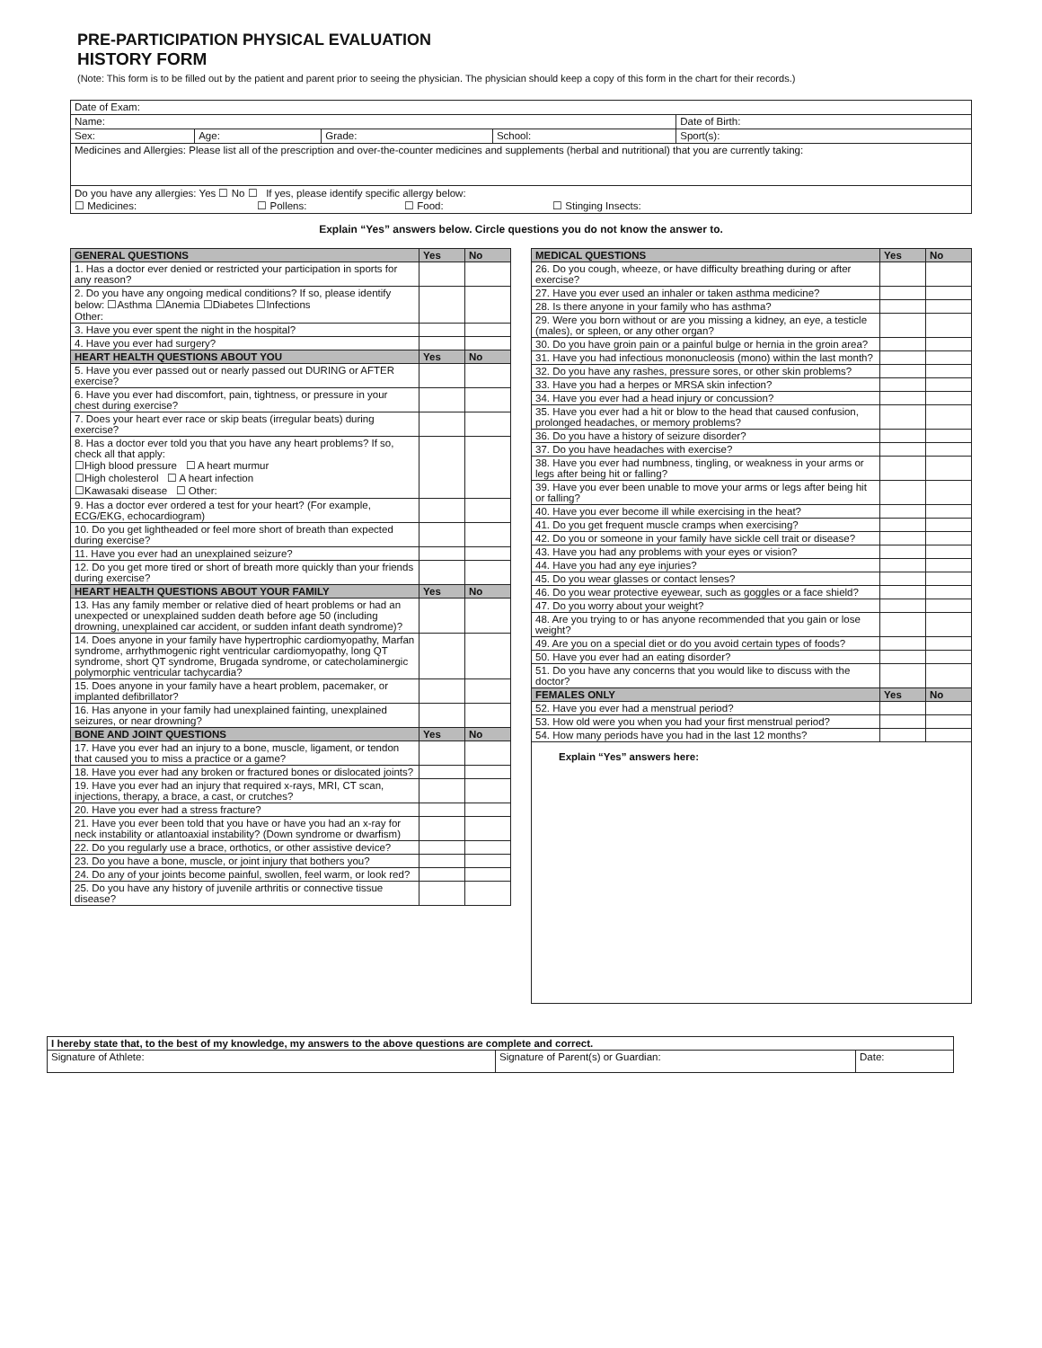PRE-PARTICIPATION PHYSICAL EVALUATION
HISTORY FORM
(Note: This form is to be filled out by the patient and parent prior to seeing the physician. The physician should keep a copy of this form in the chart for their records.)
| Date of Exam: | | | | |
| Name: | | | | Date of Birth: |
| Sex: | Age: | Grade: | School: | Sport(s): |
| Medicines and Allergies: Please list all of the prescription and over-the-counter medicines and supplements (herbal and nutritional) that you are currently taking: | | | | |
| Do you have any allergies: Yes ☐ No ☐ If yes, please identify specific allergy below: ☐ Medicines: ☐ Pollens: ☐ Food: ☐ Stinging Insects: | | | | |
Explain “Yes” answers below. Circle questions you do not know the answer to.
| GENERAL QUESTIONS | Yes | No |
| --- | --- | --- |
| 1. Has a doctor ever denied or restricted your participation in sports for any reason? | | |
| 2. Do you have any ongoing medical conditions? If so, please identify below: ☐Asthma ☐Anemia ☐Diabetes ☐Infections Other: | | |
| 3. Have you ever spent the night in the hospital? | | |
| 4. Have you ever had surgery? | | |
| HEART HEALTH QUESTIONS ABOUT YOU | Yes | No |
| 5. Have you ever passed out or nearly passed out DURING or AFTER exercise? | | |
| 6. Have you ever had discomfort, pain, tightness, or pressure in your chest during exercise? | | |
| 7. Does your heart ever race or skip beats (irregular beats) during exercise? | | |
| 8. Has a doctor ever told you that you have any heart problems? If so, check all that apply: ☐High blood pressure ☐ A heart murmur ☐High cholesterol ☐ A heart infection ☐Kawasaki disease ☐ Other: | | |
| 9. Has a doctor ever ordered a test for your heart? (For example, ECG/EKG, echocardiogram) | | |
| 10. Do you get lightheaded or feel more short of breath than expected during exercise? | | |
| 11. Have you ever had an unexplained seizure? | | |
| 12. Do you get more tired or short of breath more quickly than your friends during exercise? | | |
| HEART HEALTH QUESTIONS ABOUT YOUR FAMILY | Yes | No |
| 13. Has any family member or relative died of heart problems or had an unexpected or unexplained sudden death before age 50 (including drowning, unexplained car accident, or sudden infant death syndrome)? | | |
| 14. Does anyone in your family have hypertrophic cardiomyopathy, Marfan syndrome, arrhythmogenic right ventricular cardiomyopathy, long QT syndrome, short QT syndrome, Brugada syndrome, or catecholaminergic polymorphic ventricular tachycardia? | | |
| 15. Does anyone in your family have a heart problem, pacemaker, or implanted defibrillator? | | |
| 16. Has anyone in your family had unexplained fainting, unexplained seizures, or near drowning? | | |
| BONE AND JOINT QUESTIONS | Yes | No |
| 17. Have you ever had an injury to a bone, muscle, ligament, or tendon that caused you to miss a practice or a game? | | |
| 18. Have you ever had any broken or fractured bones or dislocated joints? | | |
| 19. Have you ever had an injury that required x-rays, MRI, CT scan, injections, therapy, a brace, a cast, or crutches? | | |
| 20. Have you ever had a stress fracture? | | |
| 21. Have you ever been told that you have or have you had an x-ray for neck instability or atlantoaxial instability? (Down syndrome or dwarfism) | | |
| 22. Do you regularly use a brace, orthotics, or other assistive device? | | |
| 23. Do you have a bone, muscle, or joint injury that bothers you? | | |
| 24. Do any of your joints become painful, swollen, feel warm, or look red? | | |
| 25. Do you have any history of juvenile arthritis or connective tissue disease? | | |
| MEDICAL QUESTIONS | Yes | No |
| --- | --- | --- |
| 26. Do you cough, wheeze, or have difficulty breathing during or after exercise? | | |
| 27. Have you ever used an inhaler or taken asthma medicine? | | |
| 28. Is there anyone in your family who has asthma? | | |
| 29. Were you born without or are you missing a kidney, an eye, a testicle (males), or spleen, or any other organ? | | |
| 30. Do you have groin pain or a painful bulge or hernia in the groin area? | | |
| 31. Have you had infectious mononucleosis (mono) within the last month? | | |
| 32. Do you have any rashes, pressure sores, or other skin problems? | | |
| 33. Have you had a herpes or MRSA skin infection? | | |
| 34. Have you ever had a head injury or concussion? | | |
| 35. Have you ever had a hit or blow to the head that caused confusion, prolonged headaches, or memory problems? | | |
| 36. Do you have a history of seizure disorder? | | |
| 37. Do you have headaches with exercise? | | |
| 38. Have you ever had numbness, tingling, or weakness in your arms or legs after being hit or falling? | | |
| 39. Have you ever been unable to move your arms or legs after being hit or falling? | | |
| 40. Have you ever become ill while exercising in the heat? | | |
| 41. Do you get frequent muscle cramps when exercising? | | |
| 42. Do you or someone in your family have sickle cell trait or disease? | | |
| 43. Have you had any problems with your eyes or vision? | | |
| 44. Have you had any eye injuries? | | |
| 45. Do you wear glasses or contact lenses? | | |
| 46. Do you wear protective eyewear, such as goggles or a face shield? | | |
| 47. Do you worry about your weight? | | |
| 48. Are you trying to or has anyone recommended that you gain or lose weight? | | |
| 49. Are you on a special diet or do you avoid certain types of foods? | | |
| 50. Have you ever had an eating disorder? | | |
| 51. Do you have any concerns that you would like to discuss with the doctor? | | |
| FEMALES ONLY | Yes | No |
| 52. Have you ever had a menstrual period? | | |
| 53. How old were you when you had your first menstrual period? | | |
| 54. How many periods have you had in the last 12 months? | | |
| Explain “Yes” answers here: | | |
| I hereby state that, to the best of my knowledge, my answers to the above questions are complete and correct. | | |
| Signature of Athlete: | Signature of Parent(s) or Guardian: | Date: |